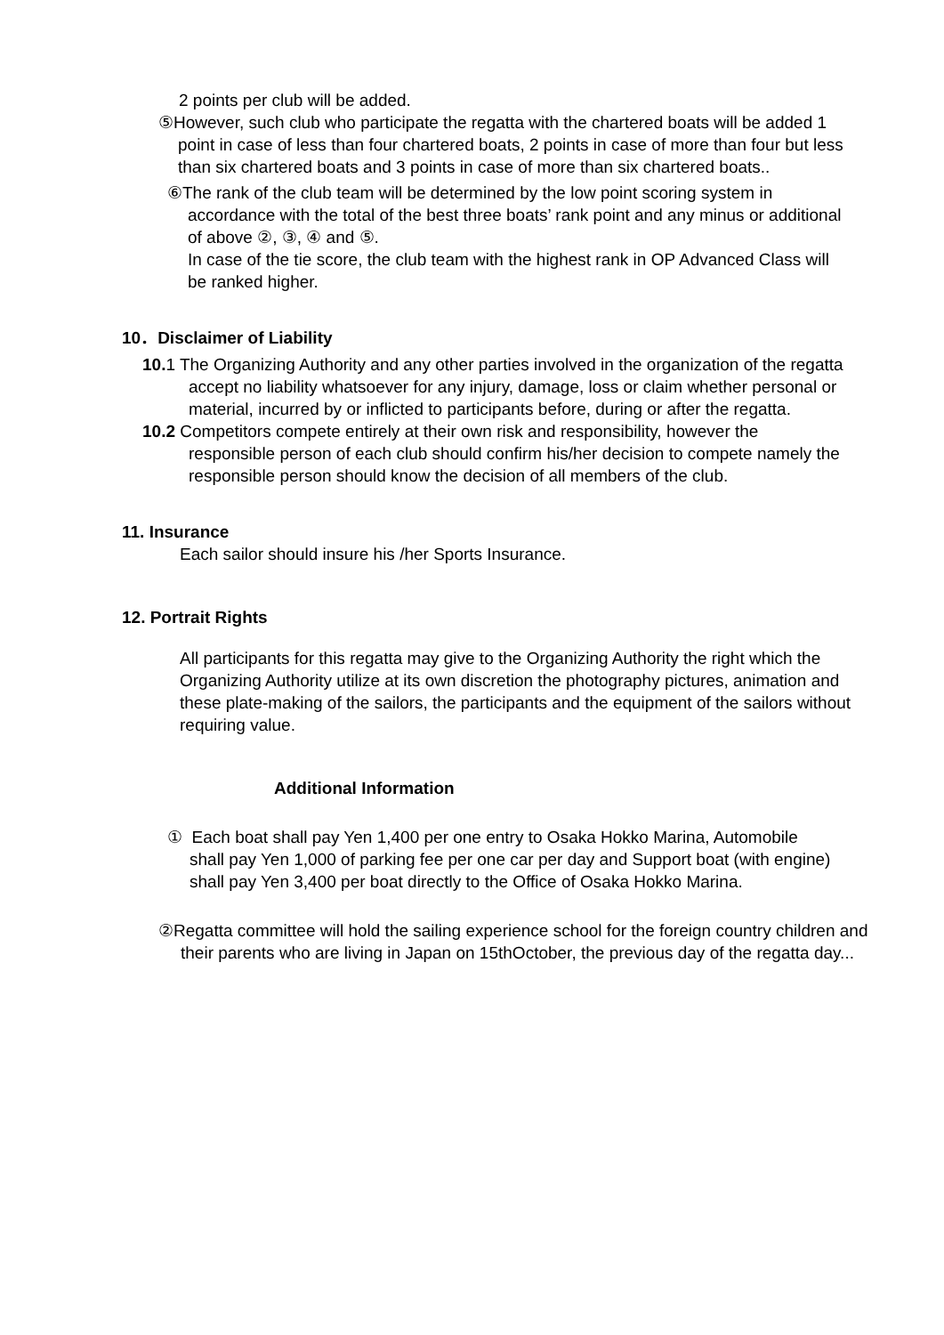2 points per club will be added.
⑤However, such club who participate the regatta with the chartered boats will be added 1 point in case of less than four chartered boats, 2 points in case of more than four but less than six chartered boats and 3 points in case of more than six chartered boats..
⑥The rank of the club team will be determined by the low point scoring system in accordance with the total of the best three boats’ rank point and any minus or additional of above ②, ③, ④ and ⑤.
In case of the tie score, the club team with the highest rank in OP Advanced Class will be ranked higher.
10．Disclaimer of Liability
10. 1 The Organizing Authority and any other parties involved in the organization of the regatta accept no liability whatsoever for any injury, damage, loss or claim whether personal or material, incurred by or inflicted to participants before, during or after the regatta.
10.2 Competitors compete entirely at their own risk and responsibility, however the responsible person of each club should confirm his/her decision to compete namely the responsible person should know the decision of all members of the club.
11. Insurance
Each sailor should insure his /her Sports Insurance.
12. Portrait Rights
All participants for this regatta may give to the Organizing Authority the right which the Organizing Authority utilize at its own discretion the photography pictures, animation and these plate-making of the sailors, the participants and the equipment of the sailors without requiring value.
Additional Information
① Each boat shall pay Yen 1,400 per one entry to Osaka Hokko Marina, Automobile
shall pay Yen 1,000 of parking fee per one car per day and Support boat (with engine) shall pay Yen 3,400 per boat directly to the Office of Osaka Hokko Marina.
②Regatta committee will hold the sailing experience school for the foreign country children and their parents who are living in Japan on 15thOctober, the previous day of the regatta day...